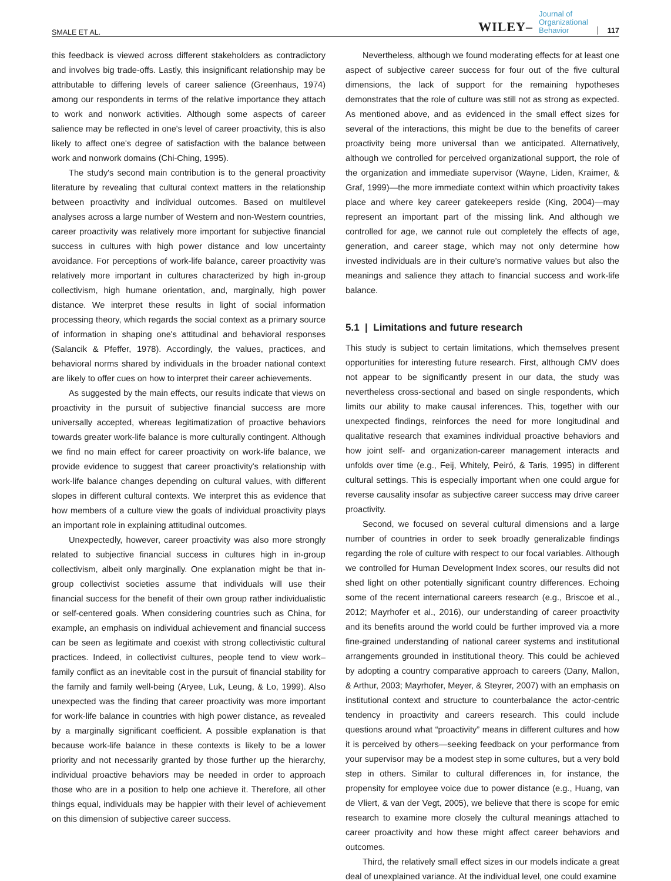SMALE ET AL. WILEY– Journal of
Organizational
Behavior 117
this feedback is viewed across different stakeholders as contradictory and involves big trade-offs. Lastly, this insignificant relationship may be attributable to differing levels of career salience (Greenhaus, 1974) among our respondents in terms of the relative importance they attach to work and nonwork activities. Although some aspects of career salience may be reflected in one's level of career proactivity, this is also likely to affect one's degree of satisfaction with the balance between work and nonwork domains (Chi-Ching, 1995).
The study's second main contribution is to the general proactivity literature by revealing that cultural context matters in the relationship between proactivity and individual outcomes. Based on multilevel analyses across a large number of Western and non-Western countries, career proactivity was relatively more important for subjective financial success in cultures with high power distance and low uncertainty avoidance. For perceptions of work-life balance, career proactivity was relatively more important in cultures characterized by high in-group collectivism, high humane orientation, and, marginally, high power distance. We interpret these results in light of social information processing theory, which regards the social context as a primary source of information in shaping one's attitudinal and behavioral responses (Salancik & Pfeffer, 1978). Accordingly, the values, practices, and behavioral norms shared by individuals in the broader national context are likely to offer cues on how to interpret their career achievements.
As suggested by the main effects, our results indicate that views on proactivity in the pursuit of subjective financial success are more universally accepted, whereas legitimatization of proactive behaviors towards greater work-life balance is more culturally contingent. Although we find no main effect for career proactivity on work-life balance, we provide evidence to suggest that career proactivity's relationship with work-life balance changes depending on cultural values, with different slopes in different cultural contexts. We interpret this as evidence that how members of a culture view the goals of individual proactivity plays an important role in explaining attitudinal outcomes.
Unexpectedly, however, career proactivity was also more strongly related to subjective financial success in cultures high in in-group collectivism, albeit only marginally. One explanation might be that in-group collectivist societies assume that individuals will use their financial success for the benefit of their own group rather individualistic or self-centered goals. When considering countries such as China, for example, an emphasis on individual achievement and financial success can be seen as legitimate and coexist with strong collectivistic cultural practices. Indeed, in collectivist cultures, people tend to view work–family conflict as an inevitable cost in the pursuit of financial stability for the family and family well-being (Aryee, Luk, Leung, & Lo, 1999). Also unexpected was the finding that career proactivity was more important for work-life balance in countries with high power distance, as revealed by a marginally significant coefficient. A possible explanation is that because work-life balance in these contexts is likely to be a lower priority and not necessarily granted by those further up the hierarchy, individual proactive behaviors may be needed in order to approach those who are in a position to help one achieve it. Therefore, all other things equal, individuals may be happier with their level of achievement on this dimension of subjective career success.
Nevertheless, although we found moderating effects for at least one aspect of subjective career success for four out of the five cultural dimensions, the lack of support for the remaining hypotheses demonstrates that the role of culture was still not as strong as expected. As mentioned above, and as evidenced in the small effect sizes for several of the interactions, this might be due to the benefits of career proactivity being more universal than we anticipated. Alternatively, although we controlled for perceived organizational support, the role of the organization and immediate supervisor (Wayne, Liden, Kraimer, & Graf, 1999)—the more immediate context within which proactivity takes place and where key career gatekeepers reside (King, 2004)—may represent an important part of the missing link. And although we controlled for age, we cannot rule out completely the effects of age, generation, and career stage, which may not only determine how invested individuals are in their culture's normative values but also the meanings and salience they attach to financial success and work-life balance.
5.1 | Limitations and future research
This study is subject to certain limitations, which themselves present opportunities for interesting future research. First, although CMV does not appear to be significantly present in our data, the study was nevertheless cross-sectional and based on single respondents, which limits our ability to make causal inferences. This, together with our unexpected findings, reinforces the need for more longitudinal and qualitative research that examines individual proactive behaviors and how joint self- and organization-career management interacts and unfolds over time (e.g., Feij, Whitely, Peiró, & Taris, 1995) in different cultural settings. This is especially important when one could argue for reverse causality insofar as subjective career success may drive career proactivity.
Second, we focused on several cultural dimensions and a large number of countries in order to seek broadly generalizable findings regarding the role of culture with respect to our focal variables. Although we controlled for Human Development Index scores, our results did not shed light on other potentially significant country differences. Echoing some of the recent international careers research (e.g., Briscoe et al., 2012; Mayrhofer et al., 2016), our understanding of career proactivity and its benefits around the world could be further improved via a more fine-grained understanding of national career systems and institutional arrangements grounded in institutional theory. This could be achieved by adopting a country comparative approach to careers (Dany, Mallon, & Arthur, 2003; Mayrhofer, Meyer, & Steyrer, 2007) with an emphasis on institutional context and structure to counterbalance the actor-centric tendency in proactivity and careers research. This could include questions around what “proactivity” means in different cultures and how it is perceived by others—seeking feedback on your performance from your supervisor may be a modest step in some cultures, but a very bold step in others. Similar to cultural differences in, for instance, the propensity for employee voice due to power distance (e.g., Huang, van de Vliert, & van der Vegt, 2005), we believe that there is scope for emic research to examine more closely the cultural meanings attached to career proactivity and how these might affect career behaviors and outcomes.
Third, the relatively small effect sizes in our models indicate a great deal of unexplained variance. At the individual level, one could examine